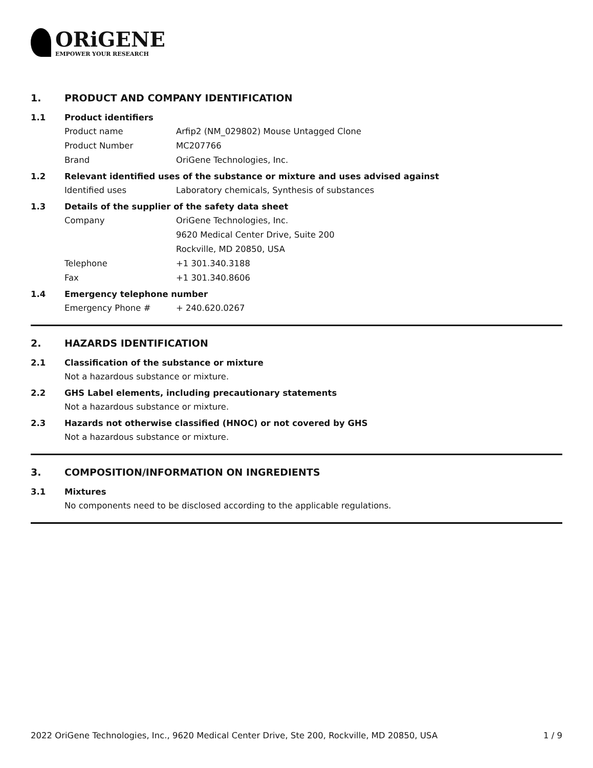ORiGENE
EMPOWER YOUR RESEARCH
1. PRODUCT AND COMPANY IDENTIFICATION
1.1 Product identifiers
Product name Arfip2 (NM_029802) Mouse Untagged Clone
Product Number MC207766
Brand OriGene Technologies, Inc.
1.2 Relevant identified uses of the substance or mixture and uses advised against
Identified uses Laboratory chemicals, Synthesis of substances
1.3 Details of the supplier of the safety data sheet
Company OriGene Technologies, Inc.
9620 Medical Center Drive, Suite 200
Rockville, MD 20850, USA
Telephone +1 301.340.3188
Fax +1 301.340.8606
1.4 Emergency telephone number
Emergency Phone # + 240.620.0267
2. HAZARDS IDENTIFICATION
2.1 Classification of the substance or mixture
Not a hazardous substance or mixture.
2.2 GHS Label elements, including precautionary statements
Not a hazardous substance or mixture.
2.3 Hazards not otherwise classified (HNOC) or not covered by GHS
Not a hazardous substance or mixture.
3. COMPOSITION/INFORMATION ON INGREDIENTS
3.1 Mixtures
No components need to be disclosed according to the applicable regulations.
2022 OriGene Technologies, Inc., 9620 Medical Center Drive, Ste 200, Rockville, MD 20850, USA 1 / 9